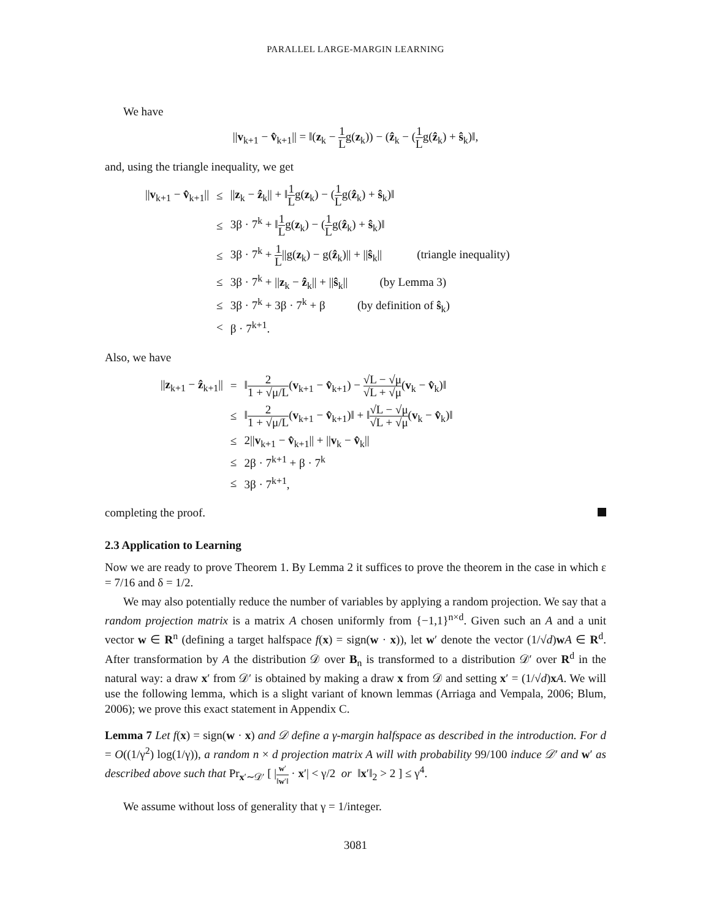PARALLEL LARGE-MARGIN LEARNING
We have
||v<sub>k+1</sub> − v̂<sub>k+1</sub>|| = ‖(z<sub>k</sub> − 1 Lg(z<sub>k</sub>)) − (ẑ<sub>k</sub> − (1 Lg(ẑ<sub>k</sub>) + ŝ<sub>k</sub>)‖,
and, using the triangle inequality, we get
| // v<sub>k+1</sub> − v̂<sub>k+1</sub>// | ≤ | // z<sub>k</sub> − ẑ<sub>k</sub>// + ‖ 1 L g( z<sub>k</sub>) − ( 1 L g( ẑ<sub>k</sub>) + ŝ<sub>k</sub>)‖ |
| | ≤ | 3β · 7<sup>k</sup> + ‖ 1 L g( z<sub>k</sub>) − ( 1 L g( ẑ<sub>k</sub>) + ŝ<sub>k</sub>)‖ |
| | ≤ | 3β · 7<sup>k</sup> + 1 L //g( z<sub>k</sub>) − g( ẑ<sub>k</sub>)// + // ŝ<sub>k</sub>// (triangle inequality) |
| | ≤ | 3β · 7<sup>k</sup> + // z<sub>k</sub> − ẑ<sub>k</sub>// + // ŝ<sub>k</sub>// (by Lemma 3) |
| | ≤ | 3β · 7<sup>k</sup> + 3β · 7<sup>k</sup> + β (by definition of ŝ<sub>k</sub>) |
| | < | β · 7<sup>k+1</sup>. |
Also, we have
| // z<sub>k+1</sub> − ẑ<sub>k+1</sub>// | = | ‖ 2 1 + √μ/L ( v<sub>k+1</sub> − v̂<sub>k+1</sub>) − √L − √μ √L + √μ ( v<sub>k</sub> − v̂<sub>k</sub>)‖ |
| | ≤ | ‖ 2 1 + √μ/L ( v<sub>k+1</sub> − v̂<sub>k+1</sub>)‖ + ‖ √L − √μ √L + √μ ( v<sub>k</sub> − v̂<sub>k</sub>)‖ |
| | ≤ | 2// v<sub>k+1</sub> − v̂<sub>k+1</sub>// + // v<sub>k</sub> − v̂<sub>k</sub>// |
| | ≤ | 2β · 7<sup>k+1</sup> + β · 7<sup>k</sup> |
| | ≤ | 3β · 7<sup>k+1</sup>, |
completing the proof.
2.3 Application to Learning
Now we are ready to prove Theorem 1. By Lemma 2 it suffices to prove the theorem in the case in which ε = 7/16 and δ = 1/2.
We may also potentially reduce the number of variables by applying a random projection. We say that a random projection matrix is a matrix A chosen uniformly from {−1,1}<sup>n×d</sup>. Given such an A and a unit vector w ∈ R<sup>n</sup> (defining a target halfspace f(x) = sign(w · x)), let w′ denote the vector (1/√d)wA ∈ R<sup>d</sup>. After transformation by A the distribution 𝒟 over B<sub>n</sub> is transformed to a distribution 𝒟′ over R<sup>d</sup> in the natural way: a draw x′ from 𝒟′ is obtained by making a draw x from 𝒟 and setting x′ = (1/√d)xA. We will use the following lemma, which is a slight variant of known lemmas (Arriaga and Vempala, 2006; Blum, 2006); we prove this exact statement in Appendix C.
Lemma 7 Let f(x) = sign(w · x) and 𝒟 define a γ-margin halfspace as described in the introduction. For d = O((1/γ<sup>2</sup>) log(1/γ)), a random n × d projection matrix A will with probability 99/100 induce 𝒟′ and w′ as described above such that Pr<sub>x′∼𝒟′</sub> [ |w′ ‖w′‖ · x′| < γ/2 or ‖x′‖<sub>2</sub> > 2 ] ≤ γ<sup>4</sup>.
We assume without loss of generality that γ = 1/integer.
3081